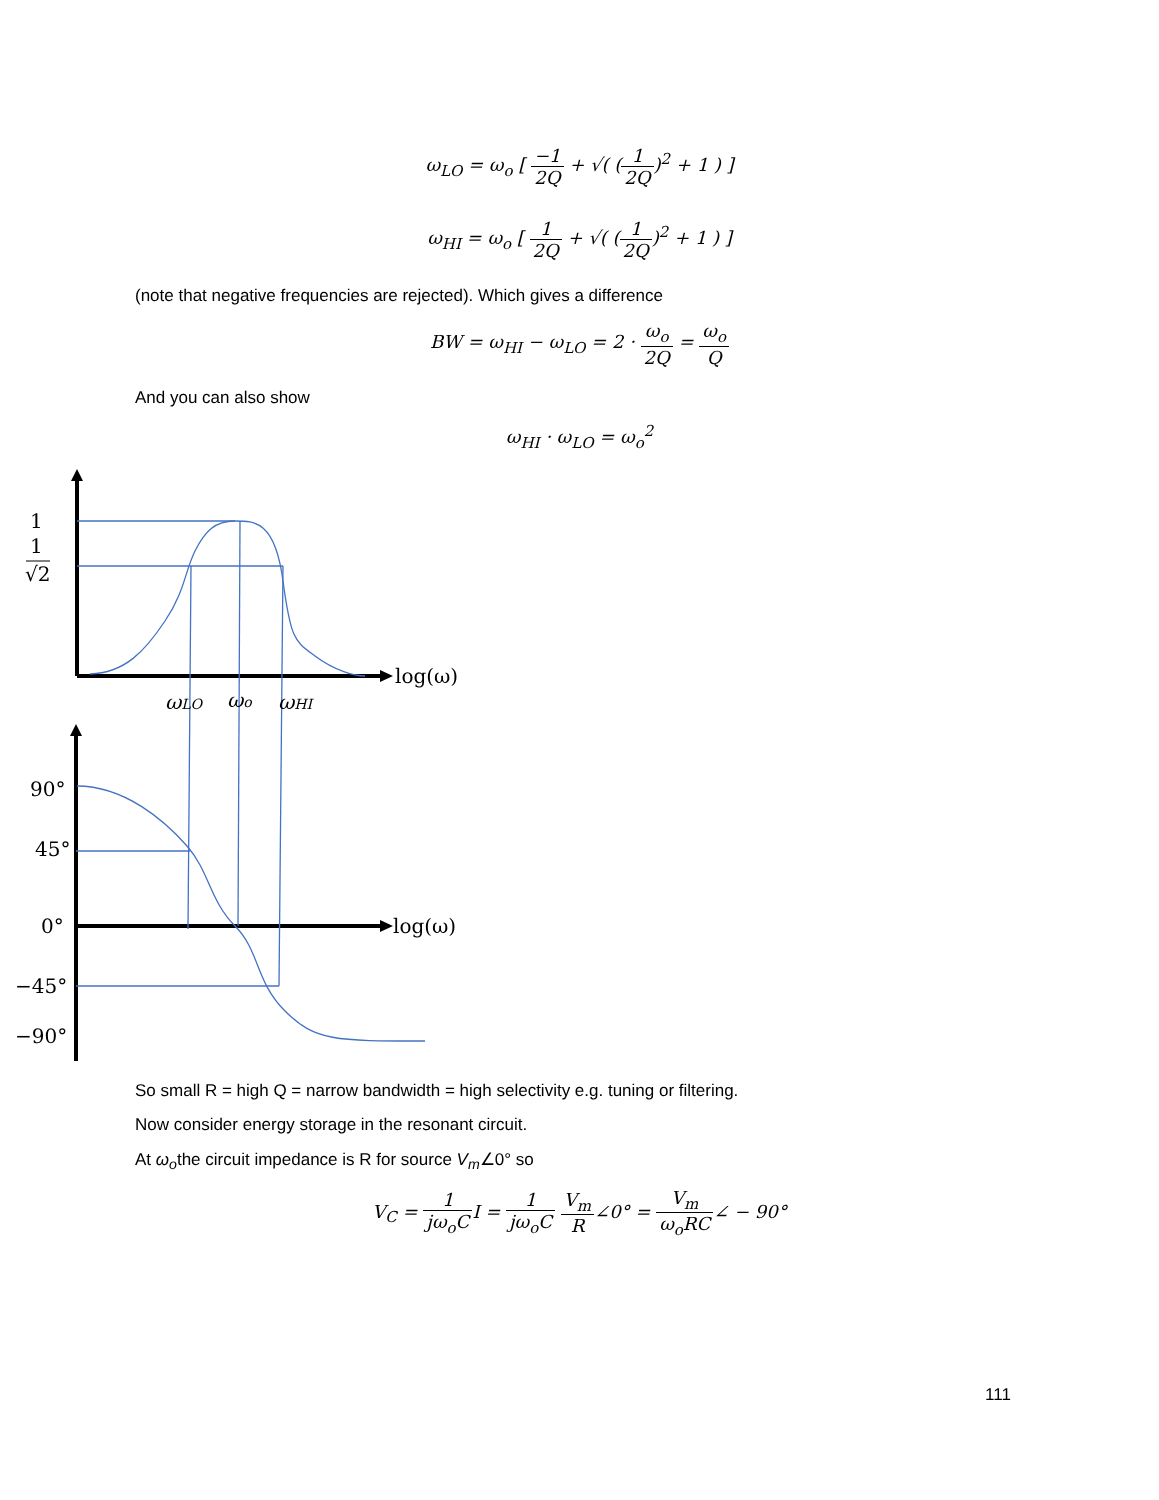ω<sub>LO</sub> = ω<sub>o</sub> [ −1 2Q + √( (1 2Q)<sup>2</sup> + 1 ) ]
ω<sub>HI</sub> = ω<sub>o</sub> [ 1 2Q + √( (1 2Q)<sup>2</sup> + 1 ) ]
(note that negative frequencies are rejected). Which gives a difference
BW = ω<sub>HI</sub> − ω<sub>LO</sub> = 2 · ω<sub>o</sub> 2Q = ω<sub>o</sub> Q
And you can also show
ω<sub>HI</sub> · ω<sub>LO</sub> = ω<sub>o</sub><sup>2</sup>
1
1
√2
log(ω)
ωLO
ωo
ωHI
90°
45°
0°
log(ω)
−45°
−90°
So small R = high Q = narrow bandwidth = high selectivity e.g. tuning or filtering.
Now consider energy storage in the resonant circuit.
At ω<sub>o</sub>the circuit impedance is R for source V<sub>m</sub>∠0° so
V<sub>C</sub> = 1 jω<sub>o</sub>CI = 1 jω<sub>o</sub>C V<sub>m</sub> R∠0° = V<sub>m</sub> ω<sub>o</sub>RC∠ − 90°
111